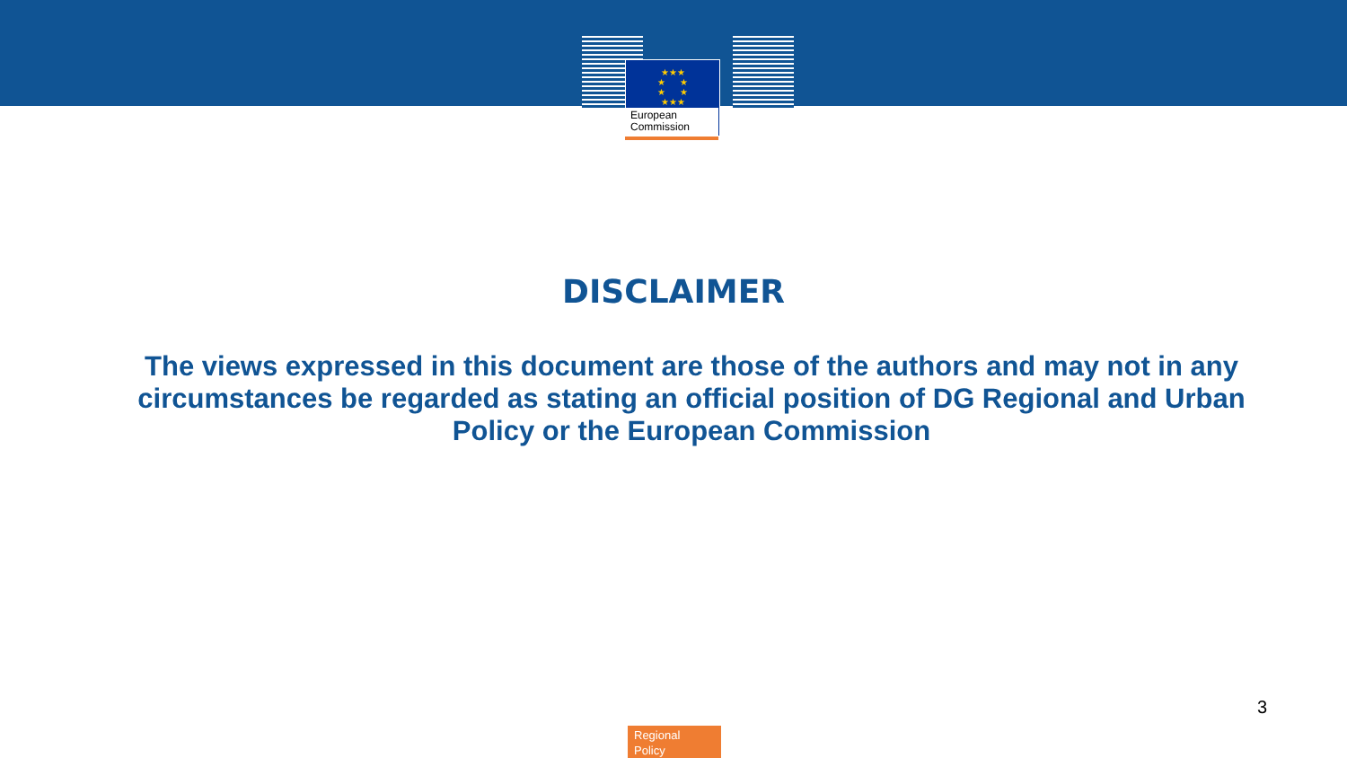★★★
★ ★
★ ★
★★★
European
Commission
DISCLAIMER
The views expressed in this document are those of the authors and may not in any circumstances be regarded as stating an official position of DG Regional and Urban Policy or the European Commission
3
Regional
Policy